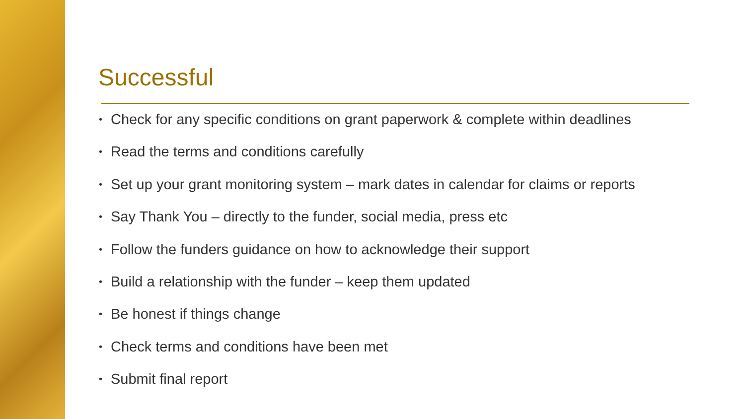Successful
• Check for any specific conditions on grant paperwork & complete within deadlines
• Read the terms and conditions carefully
• Set up your grant monitoring system – mark dates in calendar for claims or reports
• Say Thank You – directly to the funder, social media, press etc
• Follow the funders guidance on how to acknowledge their support
• Build a relationship with the funder – keep them updated
• Be honest if things change
• Check terms and conditions have been met
• Submit final report